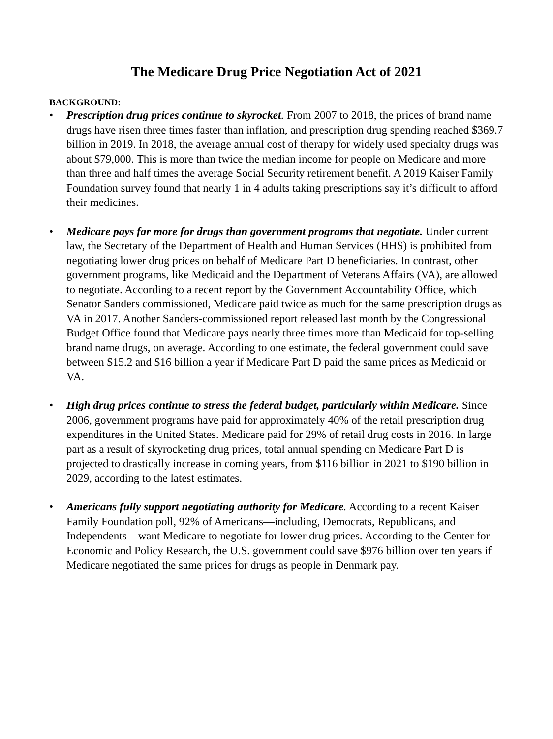The Medicare Drug Price Negotiation Act of 2021
BACKGROUND:
• Prescription drug prices continue to skyrocket. From 2007 to 2018, the prices of brand name drugs have risen three times faster than inflation, and prescription drug spending reached $369.7 billion in 2019. In 2018, the average annual cost of therapy for widely used specialty drugs was about $79,000. This is more than twice the median income for people on Medicare and more than three and half times the average Social Security retirement benefit. A 2019 Kaiser Family Foundation survey found that nearly 1 in 4 adults taking prescriptions say it’s difficult to afford their medicines.
• Medicare pays far more for drugs than government programs that negotiate. Under current law, the Secretary of the Department of Health and Human Services (HHS) is prohibited from negotiating lower drug prices on behalf of Medicare Part D beneficiaries. In contrast, other government programs, like Medicaid and the Department of Veterans Affairs (VA), are allowed to negotiate. According to a recent report by the Government Accountability Office, which Senator Sanders commissioned, Medicare paid twice as much for the same prescription drugs as VA in 2017. Another Sanders-commissioned report released last month by the Congressional Budget Office found that Medicare pays nearly three times more than Medicaid for top-selling brand name drugs, on average. According to one estimate, the federal government could save between $15.2 and $16 billion a year if Medicare Part D paid the same prices as Medicaid or VA.
• High drug prices continue to stress the federal budget, particularly within Medicare. Since 2006, government programs have paid for approximately 40% of the retail prescription drug expenditures in the United States. Medicare paid for 29% of retail drug costs in 2016. In large part as a result of skyrocketing drug prices, total annual spending on Medicare Part D is projected to drastically increase in coming years, from $116 billion in 2021 to $190 billion in 2029, according to the latest estimates.
• Americans fully support negotiating authority for Medicare. According to a recent Kaiser Family Foundation poll, 92% of Americans—including, Democrats, Republicans, and Independents—want Medicare to negotiate for lower drug prices. According to the Center for Economic and Policy Research, the U.S. government could save $976 billion over ten years if Medicare negotiated the same prices for drugs as people in Denmark pay.